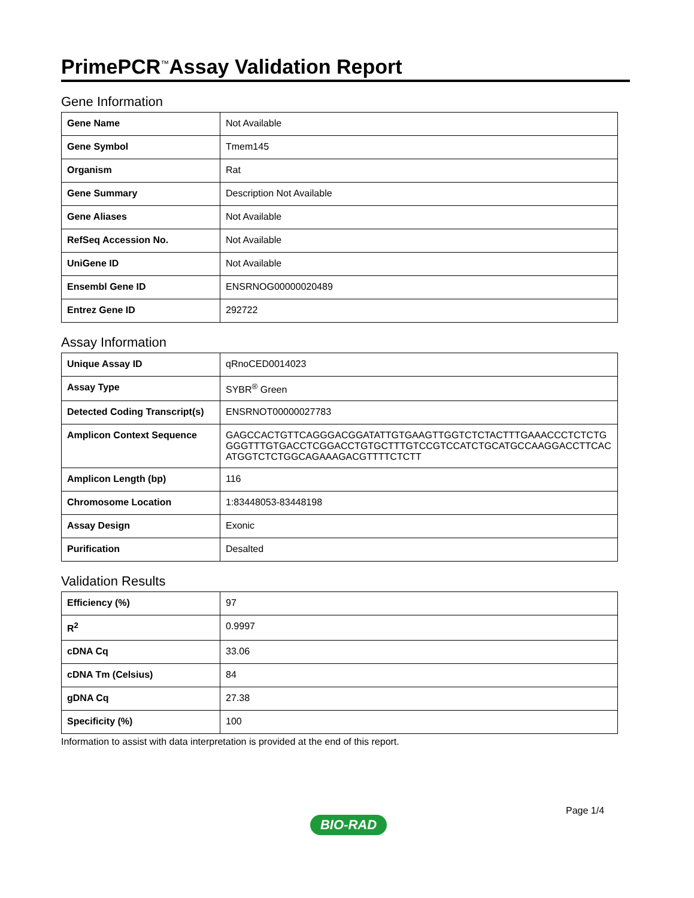PrimePCR<sup>™</sup>Assay Validation Report
Gene Information
| Gene Name | Not Available |
| Gene Symbol | Tmem145 |
| Organism | Rat |
| Gene Summary | Description Not Available |
| Gene Aliases | Not Available |
| RefSeq Accession No. | Not Available |
| UniGene ID | Not Available |
| Ensembl Gene ID | ENSRNOG00000020489 |
| Entrez Gene ID | 292722 |
Assay Information
| Unique Assay ID | qRnoCED0014023 |
| Assay Type | SYBR<sup>®</sup> Green |
| Detected Coding Transcript(s) | ENSRNOT00000027783 |
| Amplicon Context Sequence | GAGCCACTGTTCAGGGACGGATATTGTGAAGTTGGTCTCTACTTTGAAACCCTCTCTGGGGTTTGTGACCTCGGACCTGTGCTTTGTCCGTCCATCTGCATGCCAAGGACCTTCACATGGTCTCTGGCAGAAAGACGTTTTCTCTT |
| Amplicon Length (bp) | 116 |
| Chromosome Location | 1:83448053-83448198 |
| Assay Design | Exonic |
| Purification | Desalted |
Validation Results
| Efficiency (%) | 97 |
| R<sup>2</sup> | 0.9997 |
| cDNA Cq | 33.06 |
| cDNA Tm (Celsius) | 84 |
| gDNA Cq | 27.38 |
| Specificity (%) | 100 |
Information to assist with data interpretation is provided at the end of this report.
Page 1/4
BIO-RAD